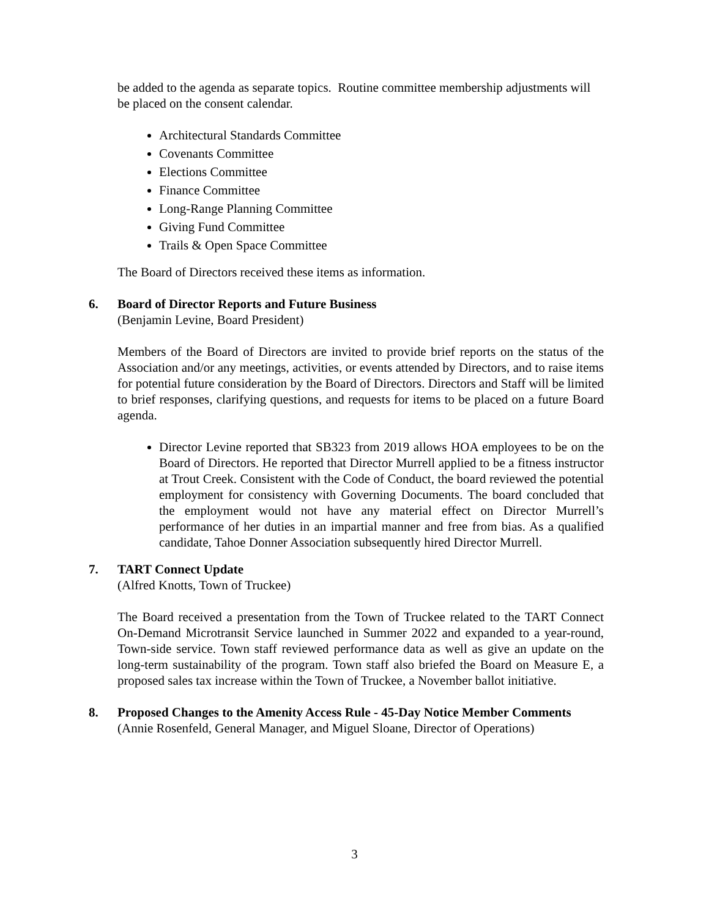be added to the agenda as separate topics. Routine committee membership adjustments will be placed on the consent calendar.
Architectural Standards Committee
Covenants Committee
Elections Committee
Finance Committee
Long-Range Planning Committee
Giving Fund Committee
Trails & Open Space Committee
The Board of Directors received these items as information.
6. Board of Director Reports and Future Business
(Benjamin Levine, Board President)
Members of the Board of Directors are invited to provide brief reports on the status of the Association and/or any meetings, activities, or events attended by Directors, and to raise items for potential future consideration by the Board of Directors. Directors and Staff will be limited to brief responses, clarifying questions, and requests for items to be placed on a future Board agenda.
Director Levine reported that SB323 from 2019 allows HOA employees to be on the Board of Directors. He reported that Director Murrell applied to be a fitness instructor at Trout Creek. Consistent with the Code of Conduct, the board reviewed the potential employment for consistency with Governing Documents. The board concluded that the employment would not have any material effect on Director Murrell’s performance of her duties in an impartial manner and free from bias. As a qualified candidate, Tahoe Donner Association subsequently hired Director Murrell.
7. TART Connect Update
(Alfred Knotts, Town of Truckee)
The Board received a presentation from the Town of Truckee related to the TART Connect On-Demand Microtransit Service launched in Summer 2022 and expanded to a year-round, Town-side service. Town staff reviewed performance data as well as give an update on the long-term sustainability of the program. Town staff also briefed the Board on Measure E, a proposed sales tax increase within the Town of Truckee, a November ballot initiative.
8. Proposed Changes to the Amenity Access Rule - 45-Day Notice Member Comments
(Annie Rosenfeld, General Manager, and Miguel Sloane, Director of Operations)
3